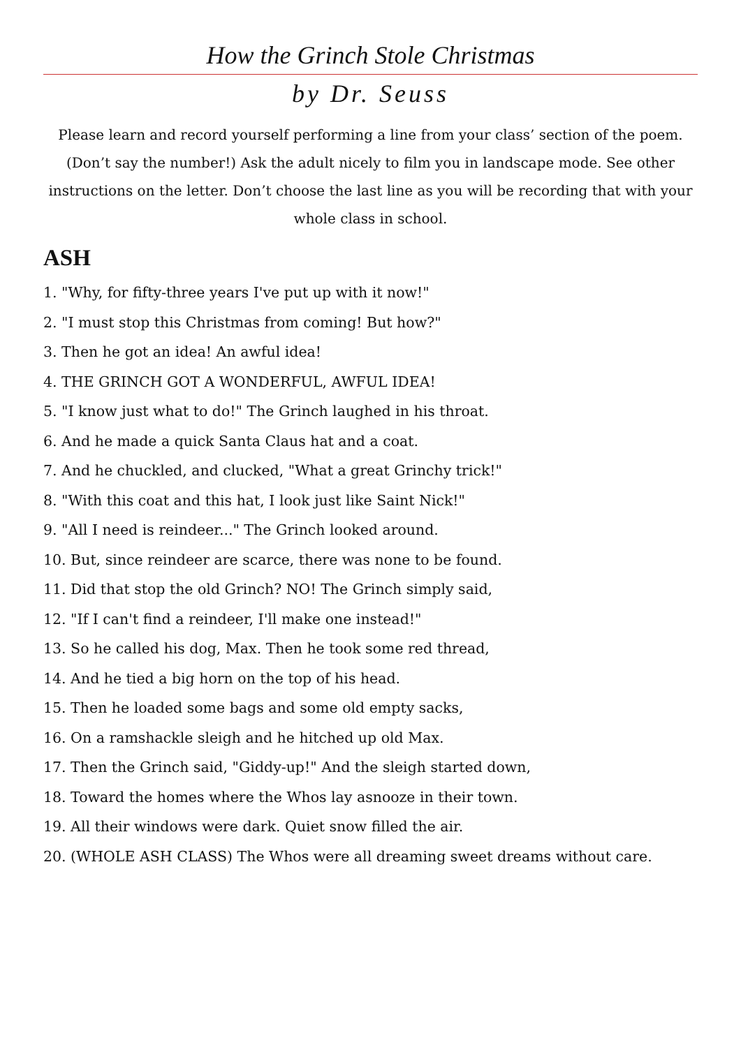How the Grinch Stole Christmas
by Dr. Seuss
Please learn and record yourself performing a line from your class’ section of the poem. (Don’t say the number!) Ask the adult nicely to film you in landscape mode. See other instructions on the letter. Don’t choose the last line as you will be recording that with your whole class in school.
ASH
1. "Why, for fifty-three years I've put up with it now!"
2. "I must stop this Christmas from coming! But how?"
3. Then he got an idea! An awful idea!
4. THE GRINCH GOT A WONDERFUL, AWFUL IDEA!
5. "I know just what to do!" The Grinch laughed in his throat.
6. And he made a quick Santa Claus hat and a coat.
7. And he chuckled, and clucked, "What a great Grinchy trick!"
8. "With this coat and this hat, I look just like Saint Nick!"
9. "All I need is reindeer..." The Grinch looked around.
10. But, since reindeer are scarce, there was none to be found.
11. Did that stop the old Grinch? NO! The Grinch simply said,
12. "If I can't find a reindeer, I'll make one instead!"
13. So he called his dog, Max. Then he took some red thread,
14. And he tied a big horn on the top of his head.
15. Then he loaded some bags and some old empty sacks,
16. On a ramshackle sleigh and he hitched up old Max.
17. Then the Grinch said, "Giddy-up!" And the sleigh started down,
18. Toward the homes where the Whos lay asnooze in their town.
19. All their windows were dark. Quiet snow filled the air.
20. (WHOLE ASH CLASS) The Whos were all dreaming sweet dreams without care.